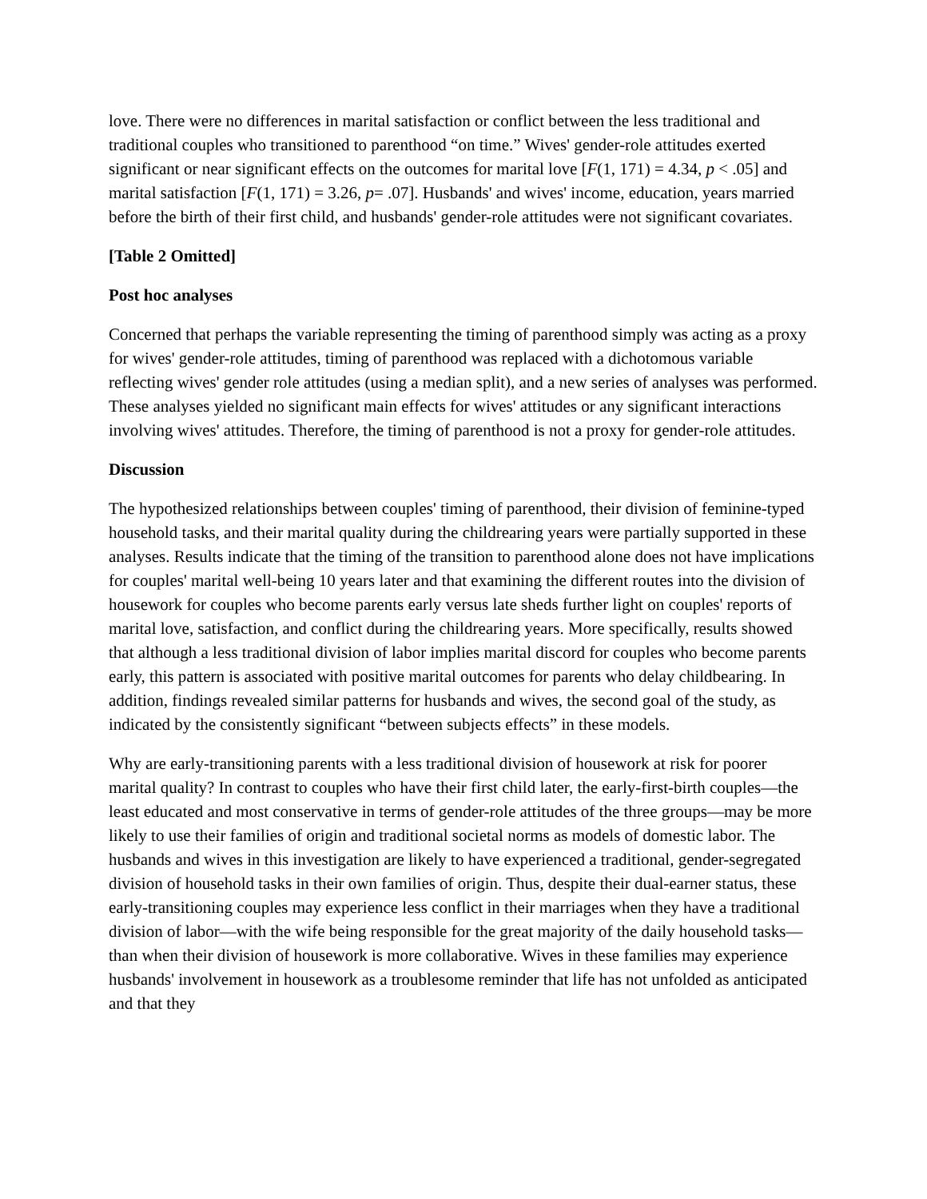love. There were no differences in marital satisfaction or conflict between the less traditional and traditional couples who transitioned to parenthood “on time.” Wives' gender-role attitudes exerted significant or near significant effects on the outcomes for marital love [F(1, 171) = 4.34, p < .05] and marital satisfaction [F(1, 171) = 3.26, p= .07]. Husbands' and wives' income, education, years married before the birth of their first child, and husbands' gender-role attitudes were not significant covariates.
[Table 2 Omitted]
Post hoc analyses
Concerned that perhaps the variable representing the timing of parenthood simply was acting as a proxy for wives' gender-role attitudes, timing of parenthood was replaced with a dichotomous variable reflecting wives' gender role attitudes (using a median split), and a new series of analyses was performed. These analyses yielded no significant main effects for wives' attitudes or any significant interactions involving wives' attitudes. Therefore, the timing of parenthood is not a proxy for gender-role attitudes.
Discussion
The hypothesized relationships between couples' timing of parenthood, their division of feminine-typed household tasks, and their marital quality during the childrearing years were partially supported in these analyses. Results indicate that the timing of the transition to parenthood alone does not have implications for couples' marital well-being 10 years later and that examining the different routes into the division of housework for couples who become parents early versus late sheds further light on couples' reports of marital love, satisfaction, and conflict during the childrearing years. More specifically, results showed that although a less traditional division of labor implies marital discord for couples who become parents early, this pattern is associated with positive marital outcomes for parents who delay childbearing. In addition, findings revealed similar patterns for husbands and wives, the second goal of the study, as indicated by the consistently significant “between subjects effects” in these models.
Why are early-transitioning parents with a less traditional division of housework at risk for poorer marital quality? In contrast to couples who have their first child later, the early-first-birth couples—the least educated and most conservative in terms of gender-role attitudes of the three groups—may be more likely to use their families of origin and traditional societal norms as models of domestic labor. The husbands and wives in this investigation are likely to have experienced a traditional, gender-segregated division of household tasks in their own families of origin. Thus, despite their dual-earner status, these early-transitioning couples may experience less conflict in their marriages when they have a traditional division of labor—with the wife being responsible for the great majority of the daily household tasks—than when their division of housework is more collaborative. Wives in these families may experience husbands' involvement in housework as a troublesome reminder that life has not unfolded as anticipated and that they